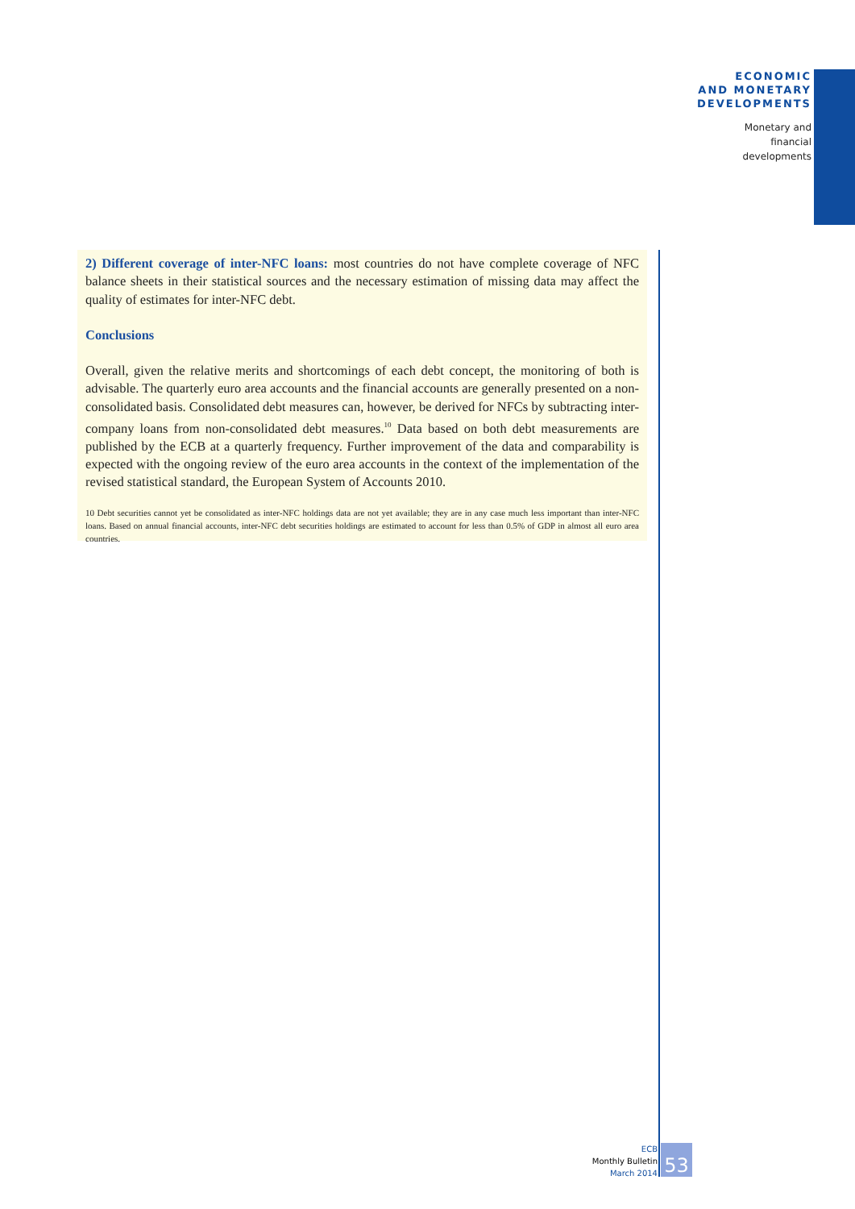ECONOMIC
AND MONETARY
DEVELOPMENTS
Monetary and
financial
developments
2) Different coverage of inter-NFC loans: most countries do not have complete coverage of NFC balance sheets in their statistical sources and the necessary estimation of missing data may affect the quality of estimates for inter-NFC debt.
Conclusions
Overall, given the relative merits and shortcomings of each debt concept, the monitoring of both is advisable. The quarterly euro area accounts and the financial accounts are generally presented on a non-consolidated basis. Consolidated debt measures can, however, be derived for NFCs by subtracting inter-company loans from non-consolidated debt measures.<sup>10</sup> Data based on both debt measurements are published by the ECB at a quarterly frequency. Further improvement of the data and comparability is expected with the ongoing review of the euro area accounts in the context of the implementation of the revised statistical standard, the European System of Accounts 2010.
10 Debt securities cannot yet be consolidated as inter-NFC holdings data are not yet available; they are in any case much less important than inter-NFC loans. Based on annual financial accounts, inter-NFC debt securities holdings are estimated to account for less than 0.5% of GDP in almost all euro area countries.
ECB
Monthly Bulletin
March 2014
53